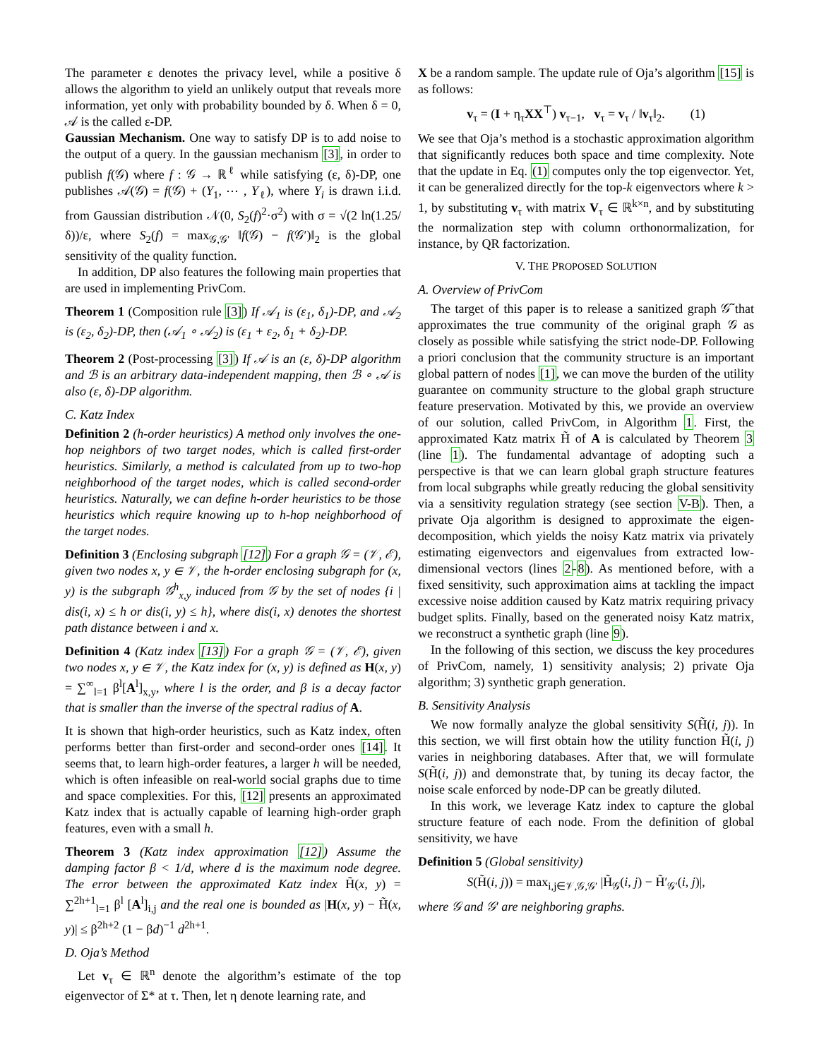The parameter ε denotes the privacy level, while a positive δ allows the algorithm to yield an unlikely output that reveals more information, yet only with probability bounded by δ. When δ = 0, 𝒜 is the called ε-DP.
Gaussian Mechanism. One way to satisfy DP is to add noise to the output of a query. In the gaussian mechanism [3], in order to publish f(𝒢) where f : 𝒢 → ℝ<sup>ℓ</sup> while satisfying (ε, δ)-DP, one publishes 𝒜(𝒢) = f(𝒢) + (Y<sub>1</sub>, ⋯ , Y<sub>ℓ</sub>), where Y<sub>i</sub> is drawn i.i.d. from Gaussian distribution 𝒩(0, S<sub>2</sub>(f)<sup>2</sup>·σ<sup>2</sup>) with σ = √(2 ln(1.25/δ))/ε, where S<sub>2</sub>(f) = max<sub>𝒢,𝒢′</sub> ‖f(𝒢) − f(𝒢′)‖<sub>2</sub> is the global sensitivity of the quality function.
In addition, DP also features the following main properties that are used in implementing PrivCom.
Theorem 1 (Composition rule [3]) If 𝒜<sub>1</sub> is (ε<sub>1</sub>, δ<sub>1</sub>)-DP, and 𝒜<sub>2</sub> is (ε<sub>2</sub>, δ<sub>2</sub>)-DP, then (𝒜<sub>1</sub> ∘ 𝒜<sub>2</sub>) is (ε<sub>1</sub> + ε<sub>2</sub>, δ<sub>1</sub> + δ<sub>2</sub>)-DP.
Theorem 2 (Post-processing [3]) If 𝒜 is an (ε, δ)-DP algorithm and ℬ is an arbitrary data-independent mapping, then ℬ ∘ 𝒜 is also (ε, δ)-DP algorithm.
C. Katz Index
Definition 2 (h-order heuristics) A method only involves the one-hop neighbors of two target nodes, which is called first-order heuristics. Similarly, a method is calculated from up to two-hop neighborhood of the target nodes, which is called second-order heuristics. Naturally, we can define h-order heuristics to be those heuristics which require knowing up to h-hop neighborhood of the target nodes.
Definition 3 (Enclosing subgraph [12]) For a graph 𝒢 = (𝒱, ℰ), given two nodes x, y ∈ 𝒱, the h-order enclosing subgraph for (x, y) is the subgraph 𝒢<sup>h</sup><sub>x,y</sub> induced from 𝒢 by the set of nodes {i | dis(i, x) ≤ h or dis(i, y) ≤ h}, where dis(i, x) denotes the shortest path distance between i and x.
Definition 4 (Katz index [13]) For a graph 𝒢 = (𝒱, ℰ), given two nodes x, y ∈ 𝒱, the Katz index for (x, y) is defined as H(x, y) = ∑<sup>∞</sup><sub>l=1</sub> β<sup>l</sup>[A<sup>l</sup>]<sub>x,y</sub>, where l is the order, and β is a decay factor that is smaller than the inverse of the spectral radius of A.
It is shown that high-order heuristics, such as Katz index, often performs better than first-order and second-order ones [14]. It seems that, to learn high-order features, a larger h will be needed, which is often infeasible on real-world social graphs due to time and space complexities. For this, [12] presents an approximated Katz index that is actually capable of learning high-order graph features, even with a small h.
Theorem 3 (Katz index approximation [12]) Assume the damping factor β < 1/d, where d is the maximum node degree. The error between the approximated Katz index H̃(x, y) = ∑<sup>2h+1</sup><sub>l=1</sub> β<sup>l</sup> [A<sup>l</sup>]<sub>i,j</sub> and the real one is bounded as |H(x, y) − H̃(x, y)| ≤ β<sup>2h+2</sup> (1 − βd)<sup>−1</sup> d<sup>2h+1</sup>.
D. Oja’s Method
Let v<sub>τ</sub> ∈ ℝ<sup>n</sup> denote the algorithm’s estimate of the top eigenvector of Σ* at τ. Then, let η denote learning rate, and
X be a random sample. The update rule of Oja’s algorithm [15] is as follows:
v<sub>τ</sub> = (I + η<sub>τ</sub>XX<sup>⊤</sup>) v<sub>τ−1</sub>, v<sub>τ</sub> = v<sub>τ</sub> / ‖v<sub>τ</sub>‖<sub>2</sub>. (1)
We see that Oja’s method is a stochastic approximation algorithm that significantly reduces both space and time complexity. Note that the update in Eq. (1) computes only the top eigenvector. Yet, it can be generalized directly for the top-k eigenvectors where k > 1, by substituting v<sub>τ</sub> with matrix V<sub>τ</sub> ∈ ℝ<sup>k×n</sup>, and by substituting the normalization step with column orthonormalization, for instance, by QR factorization.
V. THE PROPOSED SOLUTION
A. Overview of PrivCom
The target of this paper is to release a sanitized graph 𝒢̃ that approximates the true community of the original graph 𝒢 as closely as possible while satisfying the strict node-DP. Following a priori conclusion that the community structure is an important global pattern of nodes [1], we can move the burden of the utility guarantee on community structure to the global graph structure feature preservation. Motivated by this, we provide an overview of our solution, called PrivCom, in Algorithm 1. First, the approximated Katz matrix H̃ of A is calculated by Theorem 3 (line 1). The fundamental advantage of adopting such a perspective is that we can learn global graph structure features from local subgraphs while greatly reducing the global sensitivity via a sensitivity regulation strategy (see section V-B). Then, a private Oja algorithm is designed to approximate the eigen-decomposition, which yields the noisy Katz matrix via privately estimating eigenvectors and eigenvalues from extracted low-dimensional vectors (lines 2-8). As mentioned before, with a fixed sensitivity, such approximation aims at tackling the impact excessive noise addition caused by Katz matrix requiring privacy budget splits. Finally, based on the generated noisy Katz matrix, we reconstruct a synthetic graph (line 9).
In the following of this section, we discuss the key procedures of PrivCom, namely, 1) sensitivity analysis; 2) private Oja algorithm; 3) synthetic graph generation.
B. Sensitivity Analysis
We now formally analyze the global sensitivity S(H̃(i, j)). In this section, we will first obtain how the utility function H̃(i, j) varies in neighboring databases. After that, we will formulate S(H̃(i, j)) and demonstrate that, by tuning its decay factor, the noise scale enforced by node-DP can be greatly diluted.
In this work, we leverage Katz index to capture the global structure feature of each node. From the definition of global sensitivity, we have
Definition 5 (Global sensitivity)
S(H̃(i, j)) = max<sub>i,j∈𝒱,𝒢,𝒢′</sub> |H̃<sub>𝒢</sub>(i, j) − H̃′<sub>𝒢′</sub>(i, j)|,
where 𝒢 and 𝒢′ are neighboring graphs.